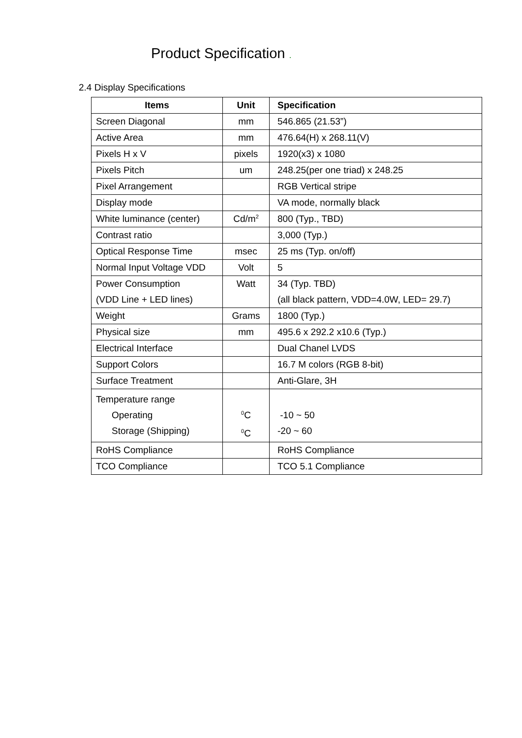Product Specification .
2.4 Display Specifications
| Items | Unit | Specification |
| --- | --- | --- |
| Screen Diagonal | mm | 546.865 (21.53”) |
| Active Area | mm | 476.64(H) x 268.11(V) |
| Pixels H x V | pixels | 1920(x3) x 1080 |
| Pixels Pitch | um | 248.25(per one triad) x 248.25 |
| Pixel Arrangement | | RGB Vertical stripe |
| Display mode | | VA mode, normally black |
| White luminance (center) | Cd/m<sup>2</sup> | 800 (Typ., TBD) |
| Contrast ratio | | 3,000 (Typ.) |
| Optical Response Time | msec | 25 ms (Typ. on/off) |
| Normal Input Voltage VDD | Volt | 5 |
| Power Consumption (VDD Line + LED lines) | Watt | 34 (Typ. TBD) (all black pattern, VDD=4.0W, LED= 29.7) |
| Weight | Grams | 1800 (Typ.) |
| Physical size | mm | 495.6 x 292.2 x10.6 (Typ.) |
| Electrical Interface | | Dual Chanel LVDS |
| Support Colors | | 16.7 M colors (RGB 8-bit) |
| Surface Treatment | | Anti-Glare, 3H |
| Temperature range Operating Storage (Shipping) | <sup>0</sup> C <sup>0</sup> C | -10 ~ 50 -20 ~ 60 |
| RoHS Compliance | | RoHS Compliance |
| TCO Compliance | | TCO 5.1 Compliance |